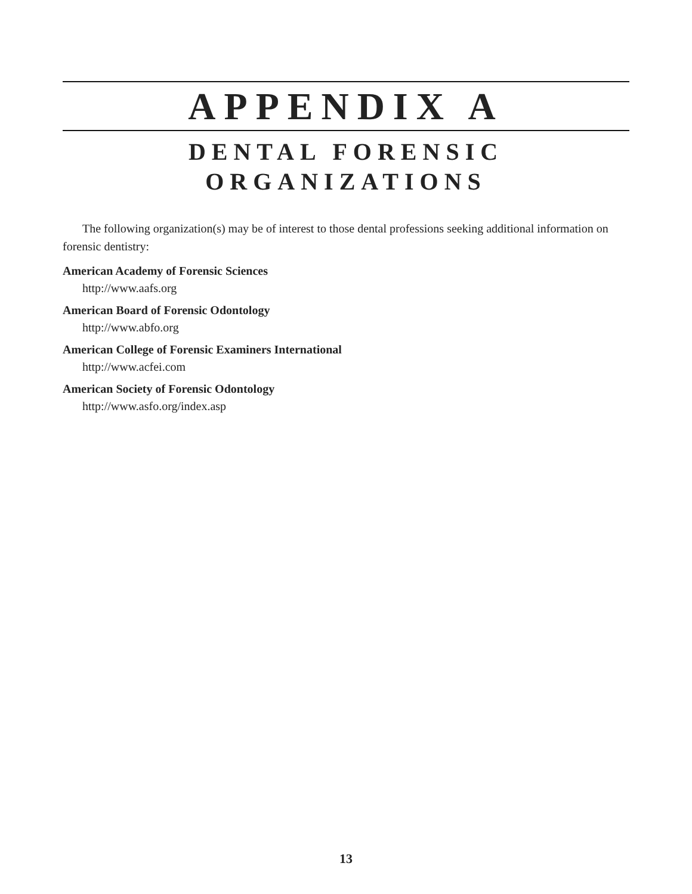APPENDIX A
DENTAL FORENSIC
ORGANIZATIONS
The following organization(s) may be of interest to those dental professions seeking additional information on forensic dentistry:
American Academy of Forensic Sciences
http://www.aafs.org
American Board of Forensic Odontology
http://www.abfo.org
American College of Forensic Examiners International
http://www.acfei.com
American Society of Forensic Odontology
http://www.asfo.org/index.asp
13